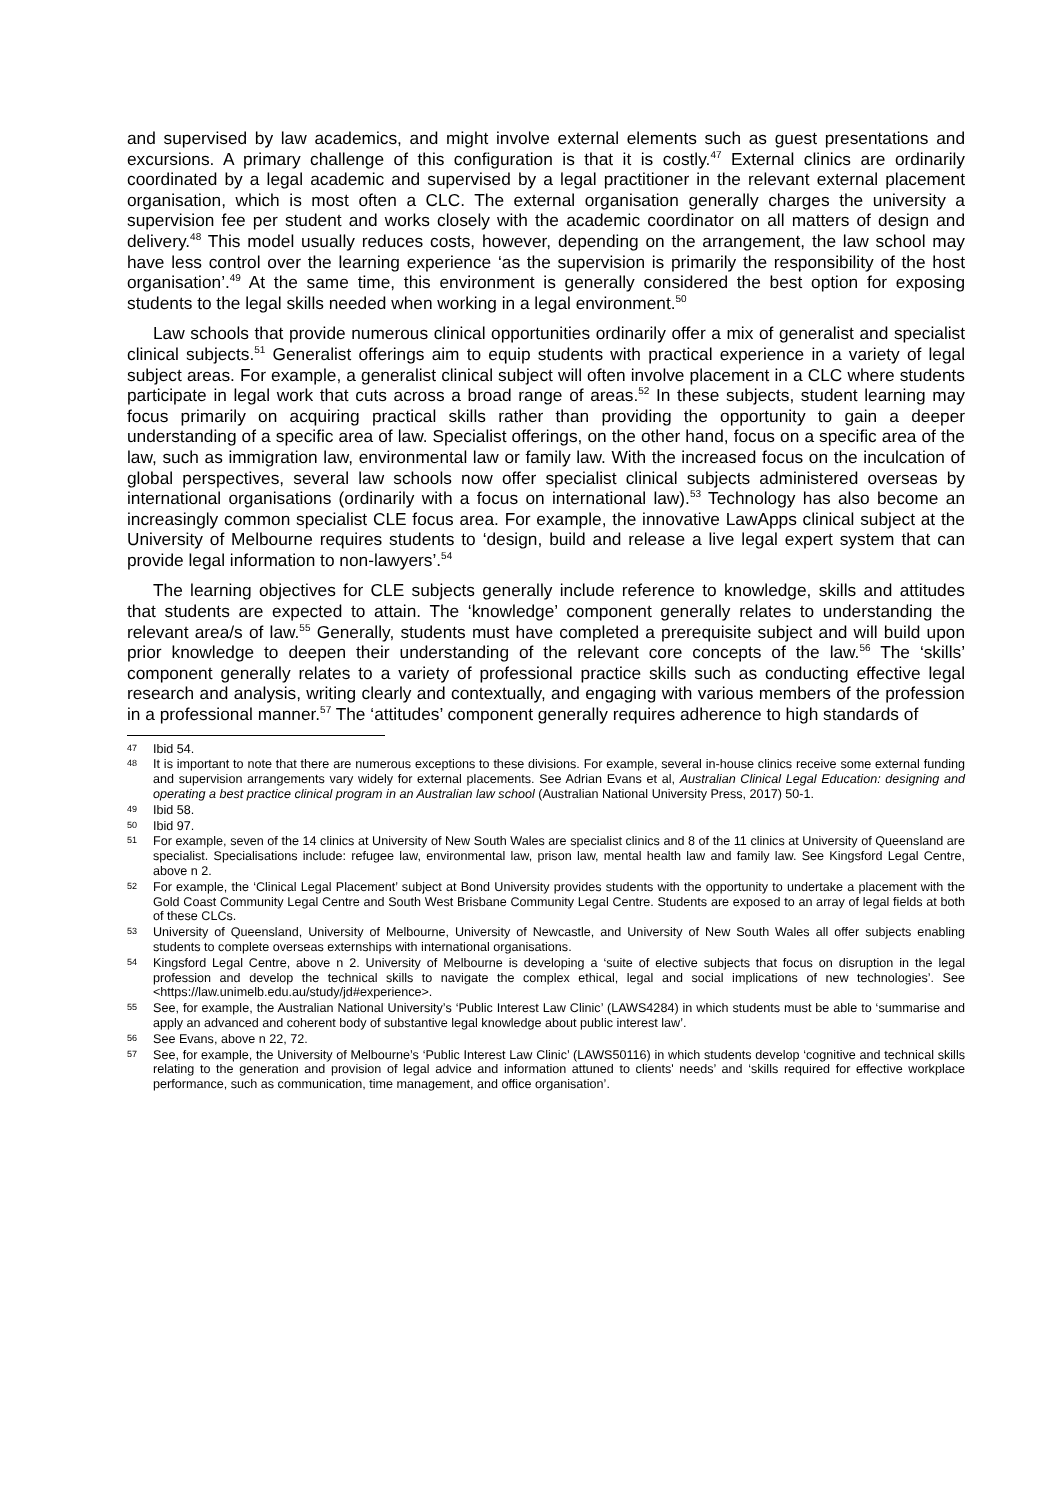and supervised by law academics, and might involve external elements such as guest presentations and excursions. A primary challenge of this configuration is that it is costly.<sup>47</sup> External clinics are ordinarily coordinated by a legal academic and supervised by a legal practitioner in the relevant external placement organisation, which is most often a CLC. The external organisation generally charges the university a supervision fee per student and works closely with the academic coordinator on all matters of design and delivery.<sup>48</sup> This model usually reduces costs, however, depending on the arrangement, the law school may have less control over the learning experience ‘as the supervision is primarily the responsibility of the host organisation’.<sup>49</sup> At the same time, this environment is generally considered the best option for exposing students to the legal skills needed when working in a legal environment.<sup>50</sup>
Law schools that provide numerous clinical opportunities ordinarily offer a mix of generalist and specialist clinical subjects.<sup>51</sup> Generalist offerings aim to equip students with practical experience in a variety of legal subject areas. For example, a generalist clinical subject will often involve placement in a CLC where students participate in legal work that cuts across a broad range of areas.<sup>52</sup> In these subjects, student learning may focus primarily on acquiring practical skills rather than providing the opportunity to gain a deeper understanding of a specific area of law. Specialist offerings, on the other hand, focus on a specific area of the law, such as immigration law, environmental law or family law. With the increased focus on the inculcation of global perspectives, several law schools now offer specialist clinical subjects administered overseas by international organisations (ordinarily with a focus on international law).<sup>53</sup> Technology has also become an increasingly common specialist CLE focus area. For example, the innovative LawApps clinical subject at the University of Melbourne requires students to ‘design, build and release a live legal expert system that can provide legal information to non-lawyers’.<sup>54</sup>
The learning objectives for CLE subjects generally include reference to knowledge, skills and attitudes that students are expected to attain. The ‘knowledge’ component generally relates to understanding the relevant area/s of law.<sup>55</sup> Generally, students must have completed a prerequisite subject and will build upon prior knowledge to deepen their understanding of the relevant core concepts of the law.<sup>56</sup> The ‘skills’ component generally relates to a variety of professional practice skills such as conducting effective legal research and analysis, writing clearly and contextually, and engaging with various members of the profession in a professional manner.<sup>57</sup> The ‘attitudes’ component generally requires adherence to high standards of
47 Ibid 54.
48 It is important to note that there are numerous exceptions to these divisions. For example, several in-house clinics receive some external funding and supervision arrangements vary widely for external placements. See Adrian Evans et al, Australian Clinical Legal Education: designing and operating a best practice clinical program in an Australian law school (Australian National University Press, 2017) 50-1.
49 Ibid 58.
50 Ibid 97.
51 For example, seven of the 14 clinics at University of New South Wales are specialist clinics and 8 of the 11 clinics at University of Queensland are specialist. Specialisations include: refugee law, environmental law, prison law, mental health law and family law. See Kingsford Legal Centre, above n 2.
52 For example, the ‘Clinical Legal Placement’ subject at Bond University provides students with the opportunity to undertake a placement with the Gold Coast Community Legal Centre and South West Brisbane Community Legal Centre. Students are exposed to an array of legal fields at both of these CLCs.
53 University of Queensland, University of Melbourne, University of Newcastle, and University of New South Wales all offer subjects enabling students to complete overseas externships with international organisations.
54 Kingsford Legal Centre, above n 2. University of Melbourne is developing a ‘suite of elective subjects that focus on disruption in the legal profession and develop the technical skills to navigate the complex ethical, legal and social implications of new technologies’. See <https://law.unimelb.edu.au/study/jd#experience>.
55 See, for example, the Australian National University’s ‘Public Interest Law Clinic’ (LAWS4284) in which students must be able to ‘summarise and apply an advanced and coherent body of substantive legal knowledge about public interest law’.
56 See Evans, above n 22, 72.
57 See, for example, the University of Melbourne’s ‘Public Interest Law Clinic’ (LAWS50116) in which students develop ‘cognitive and technical skills relating to the generation and provision of legal advice and information attuned to clients' needs’ and ‘skills required for effective workplace performance, such as communication, time management, and office organisation’.